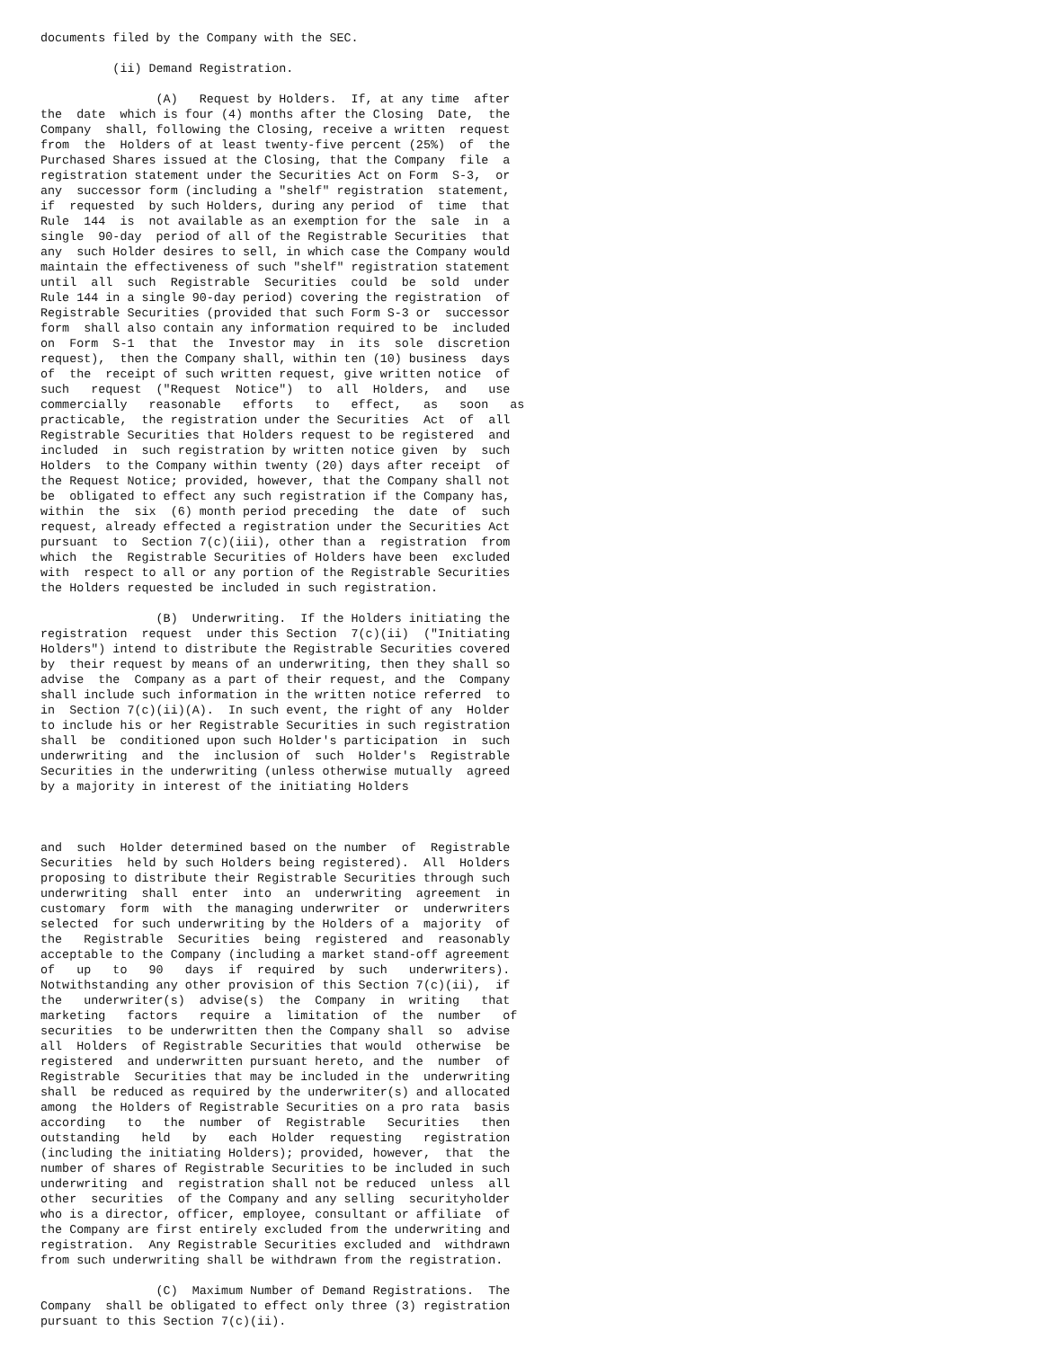documents filed by the Company with the SEC.

          (ii) Demand Registration.

                (A)   Request by Holders.  If, at any time  after
the  date  which is four (4) months after the Closing  Date,  the
Company  shall, following the Closing, receive a written  request
from  the  Holders of at least twenty-five percent (25%)  of  the
Purchased Shares issued at the Closing, that the Company  file  a
registration statement under the Securities Act on Form  S-3,  or
any  successor form (including a "shelf" registration  statement,
if  requested  by such Holders, during any period  of  time  that
Rule  144  is  not available as an exemption for the  sale  in  a
single  90-day  period of all of the Registrable Securities  that
any  such Holder desires to sell, in which case the Company would
maintain the effectiveness of such "shelf" registration statement
until  all  such  Registrable  Securities  could  be  sold  under
Rule 144 in a single 90-day period) covering the registration  of
Registrable Securities (provided that such Form S-3 or  successor
form  shall also contain any information required to be  included
on  Form  S-1  that  the  Investor may  in  its  sole  discretion
request),  then the Company shall, within ten (10) business  days
of  the  receipt of such written request, give written notice  of
such   request  ("Request  Notice")  to  all  Holders,  and   use
commercially   reasonable   efforts   to   effect,   as   soon   as
practicable,  the registration under the Securities  Act  of  all
Registrable Securities that Holders request to be registered  and
included  in  such registration by written notice given  by  such
Holders  to the Company within twenty (20) days after receipt  of
the Request Notice; provided, however, that the Company shall not
be  obligated to effect any such registration if the Company has,
within  the  six  (6) month period preceding  the  date  of  such
request, already effected a registration under the Securities Act
pursuant  to  Section 7(c)(iii), other than a  registration  from
which  the  Registrable Securities of Holders have been  excluded
with  respect to all or any portion of the Registrable Securities
the Holders requested be included in such registration.

                (B)  Underwriting.  If the Holders initiating the
registration  request  under this Section  7(c)(ii)  ("Initiating
Holders") intend to distribute the Registrable Securities covered
by  their request by means of an underwriting, then they shall so
advise  the  Company as a part of their request, and the  Company
shall include such information in the written notice referred  to
in  Section 7(c)(ii)(A).  In such event, the right of any  Holder
to include his or her Registrable Securities in such registration
shall  be  conditioned upon such Holder's participation  in  such
underwriting  and  the  inclusion of  such  Holder's  Registrable
Securities in the underwriting (unless otherwise mutually  agreed
by a majority in interest of the initiating Holders



and  such  Holder determined based on the number  of  Registrable
Securities  held by such Holders being registered).  All  Holders
proposing to distribute their Registrable Securities through such
underwriting  shall  enter  into  an  underwriting  agreement  in
customary  form  with  the managing underwriter  or  underwriters
selected  for such underwriting by the Holders of a  majority  of
the   Registrable  Securities  being  registered  and  reasonably
acceptable to the Company (including a market stand-off agreement
of   up   to   90   days  if  required  by  such   underwriters).
Notwithstanding any other provision of this Section 7(c)(ii),  if
the   underwriter(s)  advise(s)  the  Company  in  writing   that
marketing   factors   require  a  limitation  of  the  number   of
securities  to be underwritten then the Company shall  so  advise
all  Holders  of Registrable Securities that would  otherwise  be
registered  and underwritten pursuant hereto, and the  number  of
Registrable  Securities that may be included in the  underwriting
shall  be reduced as required by the underwriter(s) and allocated
among  the Holders of Registrable Securities on a pro rata  basis
according   to   the  number  of  Registrable   Securities   then
outstanding   held   by   each  Holder  requesting   registration
(including the initiating Holders); provided, however,  that  the
number of shares of Registrable Securities to be included in such
underwriting  and  registration shall not be reduced  unless  all
other  securities  of the Company and any selling  securityholder
who is a director, officer, employee, consultant or affiliate  of
the Company are first entirely excluded from the underwriting and
registration.  Any Registrable Securities excluded and  withdrawn
from such underwriting shall be withdrawn from the registration.

                (C)  Maximum Number of Demand Registrations.  The
Company  shall be obligated to effect only three (3) registration
pursuant to this Section 7(c)(ii).